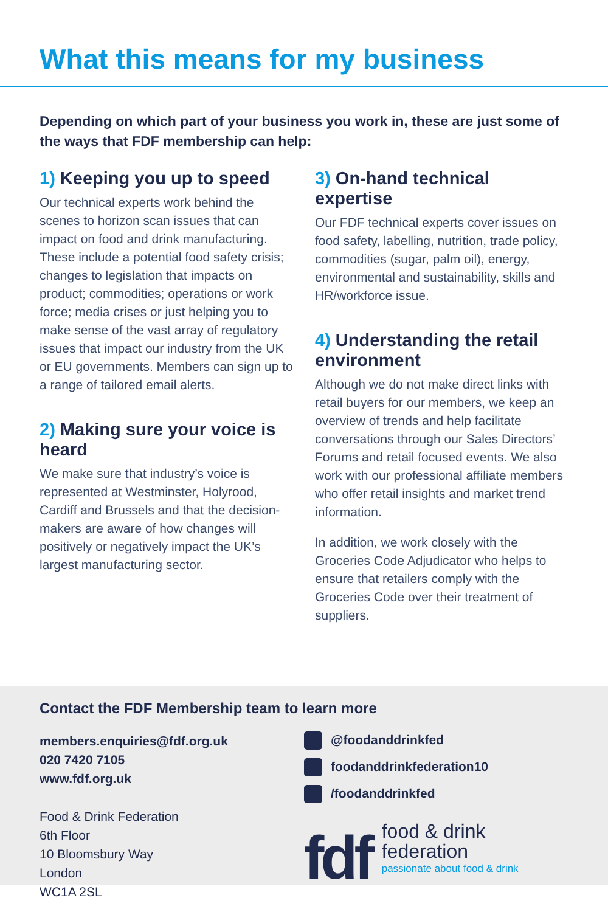What this means for my business
Depending on which part of your business you work in, these are just some of the ways that FDF membership can help:
1) Keeping you up to speed
Our technical experts work behind the scenes to horizon scan issues that can impact on food and drink manufacturing. These include a potential food safety crisis; changes to legislation that impacts on product; commodities; operations or work force; media crises or just helping you to make sense of the vast array of regulatory issues that impact our industry from the UK or EU governments. Members can sign up to a range of tailored email alerts.
2) Making sure your voice is heard
We make sure that industry’s voice is represented at Westminster, Holyrood, Cardiff and Brussels and that the decision-makers are aware of how changes will positively or negatively impact the UK’s largest manufacturing sector.
3) On-hand technical expertise
Our FDF technical experts cover issues on food safety, labelling, nutrition, trade policy, commodities (sugar, palm oil), energy, environmental and sustainability, skills and HR/workforce issue.
4) Understanding the retail environment
Although we do not make direct links with retail buyers for our members, we keep an overview of trends and help facilitate conversations through our Sales Directors’ Forums and retail focused events. We also work with our professional affiliate members who offer retail insights and market trend information.
In addition, we work closely with the Groceries Code Adjudicator who helps to ensure that retailers comply with the Groceries Code over their treatment of suppliers.
Contact the FDF Membership team to learn more
members.enquiries@fdf.org.uk
020 7420 7105
www.fdf.org.uk
Food & Drink Federation
6th Floor
10 Bloomsbury Way
London
WC1A 2SL
@foodanddrinkfed
foodanddrinkfederation10
/foodanddrinkfed
fdf
food & drink
federation
passionate about food & drink